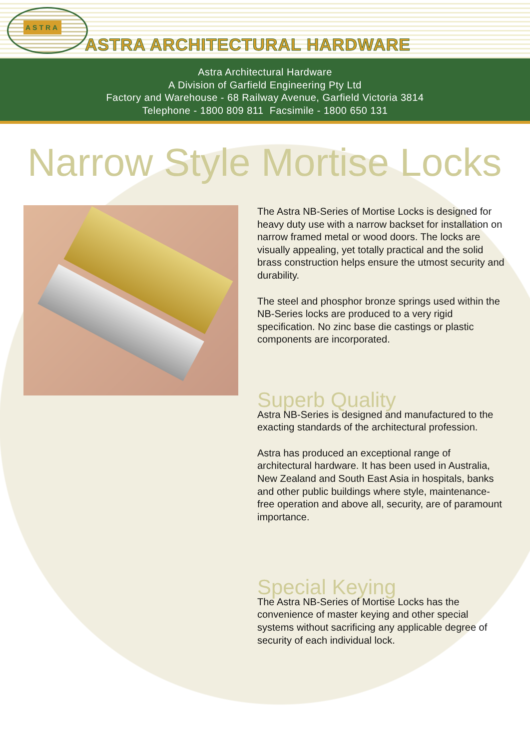ASTRA
ASTRA ARCHITECTURAL HARDWARE
Astra Architectural Hardware
A Division of Garfield Engineering Pty Ltd
Factory and Warehouse - 68 Railway Avenue, Garfield Victoria 3814
Telephone - 1800 809 811 Facsimile - 1800 650 131
Narrow Style Mortise Locks
The Astra NB-Series of Mortise Locks is designed for heavy duty use with a narrow backset for installation on narrow framed metal or wood doors. The locks are visually appealing, yet totally practical and the solid brass construction helps ensure the utmost security and durability.
The steel and phosphor bronze springs used within the NB-Series locks are produced to a very rigid specification. No zinc base die castings or plastic components are incorporated.
Superb Quality
Astra NB-Series is designed and manufactured to the exacting standards of the architectural profession.
Astra has produced an exceptional range of architectural hardware. It has been used in Australia, New Zealand and South East Asia in hospitals, banks and other public buildings where style, maintenance-free operation and above all, security, are of paramount importance.
Special Keying
The Astra NB-Series of Mortise Locks has the convenience of master keying and other special systems without sacrificing any applicable degree of security of each individual lock.